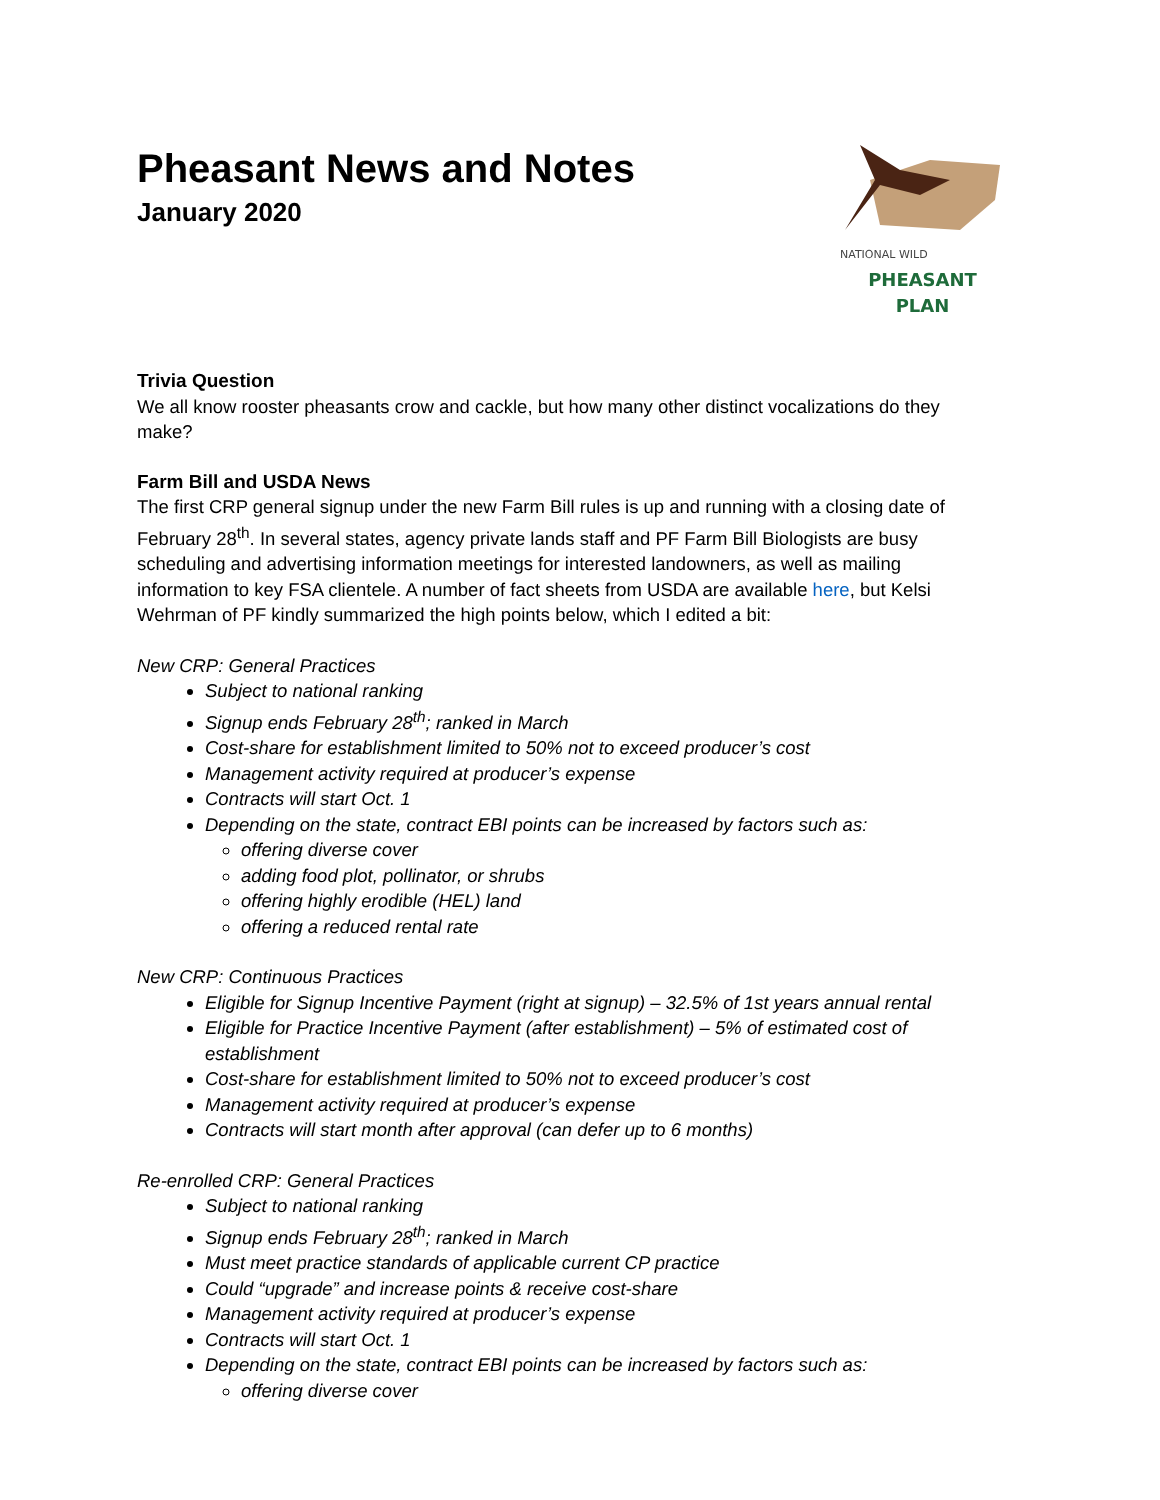Pheasant News and Notes
January 2020
NATIONAL WILD
PHEASANT PLAN
Trivia Question
We all know rooster pheasants crow and cackle, but how many other distinct vocalizations do they make?
Farm Bill and USDA News
The first CRP general signup under the new Farm Bill rules is up and running with a closing date of February 28<sup>th</sup>. In several states, agency private lands staff and PF Farm Bill Biologists are busy scheduling and advertising information meetings for interested landowners, as well as mailing information to key FSA clientele. A number of fact sheets from USDA are available here, but Kelsi Wehrman of PF kindly summarized the high points below, which I edited a bit:
New CRP: General Practices
Subject to national ranking
Signup ends February 28<sup>th</sup>; ranked in March
Cost-share for establishment limited to 50% not to exceed producer’s cost
Management activity required at producer’s expense
Contracts will start Oct. 1
Depending on the state, contract EBI points can be increased by factors such as:
offering diverse cover
adding food plot, pollinator, or shrubs
offering highly erodible (HEL) land
offering a reduced rental rate
New CRP: Continuous Practices
Eligible for Signup Incentive Payment (right at signup) – 32.5% of 1st years annual rental
Eligible for Practice Incentive Payment (after establishment) – 5% of estimated cost of establishment
Cost-share for establishment limited to 50% not to exceed producer’s cost
Management activity required at producer’s expense
Contracts will start month after approval (can defer up to 6 months)
Re-enrolled CRP: General Practices
Subject to national ranking
Signup ends February 28<sup>th</sup>; ranked in March
Must meet practice standards of applicable current CP practice
Could “upgrade” and increase points & receive cost-share
Management activity required at producer’s expense
Contracts will start Oct. 1
Depending on the state, contract EBI points can be increased by factors such as:
offering diverse cover